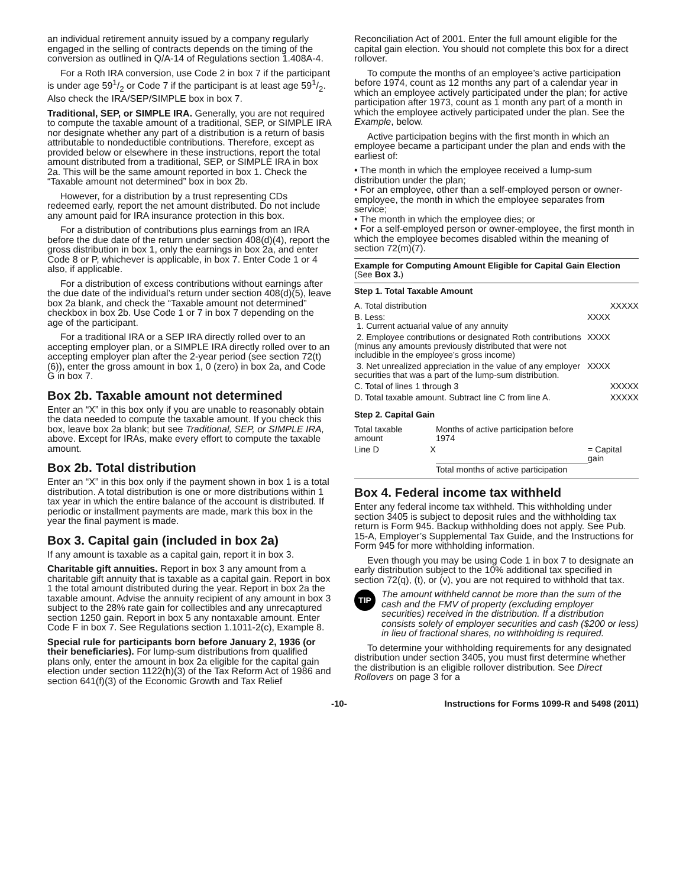an individual retirement annuity issued by a company regularly engaged in the selling of contracts depends on the timing of the conversion as outlined in Q/A-14 of Regulations section 1.408A-4.
For a Roth IRA conversion, use Code 2 in box 7 if the participant is under age 591/2 or Code 7 if the participant is at least age 591/2. Also check the IRA/SEP/SIMPLE box in box 7.
Traditional, SEP, or SIMPLE IRA. Generally, you are not required to compute the taxable amount of a traditional, SEP, or SIMPLE IRA nor designate whether any part of a distribution is a return of basis attributable to nondeductible contributions. Therefore, except as provided below or elsewhere in these instructions, report the total amount distributed from a traditional, SEP, or SIMPLE IRA in box 2a. This will be the same amount reported in box 1. Check the “Taxable amount not determined” box in box 2b.
However, for a distribution by a trust representing CDs redeemed early, report the net amount distributed. Do not include any amount paid for IRA insurance protection in this box.
For a distribution of contributions plus earnings from an IRA before the due date of the return under section 408(d)(4), report the gross distribution in box 1, only the earnings in box 2a, and enter Code 8 or P, whichever is applicable, in box 7. Enter Code 1 or 4 also, if applicable.
For a distribution of excess contributions without earnings after the due date of the individual’s return under section 408(d)(5), leave box 2a blank, and check the “Taxable amount not determined” checkbox in box 2b. Use Code 1 or 7 in box 7 depending on the age of the participant.
For a traditional IRA or a SEP IRA directly rolled over to an accepting employer plan, or a SIMPLE IRA directly rolled over to an accepting employer plan after the 2-year period (see section 72(t)(6)), enter the gross amount in box 1, 0 (zero) in box 2a, and Code G in box 7.
Box 2b. Taxable amount not determined
Enter an “X” in this box only if you are unable to reasonably obtain the data needed to compute the taxable amount. If you check this box, leave box 2a blank; but see Traditional, SEP, or SIMPLE IRA, above. Except for IRAs, make every effort to compute the taxable amount.
Box 2b. Total distribution
Enter an “X” in this box only if the payment shown in box 1 is a total distribution. A total distribution is one or more distributions within 1 tax year in which the entire balance of the account is distributed. If periodic or installment payments are made, mark this box in the year the final payment is made.
Box 3. Capital gain (included in box 2a)
If any amount is taxable as a capital gain, report it in box 3.
Charitable gift annuities. Report in box 3 any amount from a charitable gift annuity that is taxable as a capital gain. Report in box 1 the total amount distributed during the year. Report in box 2a the taxable amount. Advise the annuity recipient of any amount in box 3 subject to the 28% rate gain for collectibles and any unrecaptured section 1250 gain. Report in box 5 any nontaxable amount. Enter Code F in box 7. See Regulations section 1.1011-2(c), Example 8.
Special rule for participants born before January 2, 1936 (or their beneficiaries). For lump-sum distributions from qualified plans only, enter the amount in box 2a eligible for the capital gain election under section 1122(h)(3) of the Tax Reform Act of 1986 and section 641(f)(3) of the Economic Growth and Tax Relief
Reconciliation Act of 2001. Enter the full amount eligible for the capital gain election. You should not complete this box for a direct rollover.
To compute the months of an employee’s active participation before 1974, count as 12 months any part of a calendar year in which an employee actively participated under the plan; for active participation after 1973, count as 1 month any part of a month in which the employee actively participated under the plan. See the Example, below.
Active participation begins with the first month in which an employee became a participant under the plan and ends with the earliest of:
• The month in which the employee received a lump-sum distribution under the plan;
• For an employee, other than a self-employed person or owner-employee, the month in which the employee separates from service;
• The month in which the employee dies; or
• For a self-employed person or owner-employee, the first month in which the employee becomes disabled within the meaning of section 72(m)(7).
Example for Computing Amount Eligible for Capital Gain Election (See Box 3.)
Step 1. Total Taxable Amount
| A. Total distribution | | XXXXX |
| B. Less: 1. Current actuarial value of any annuity | XXXX | |
| 2. Employee contributions or designated Roth contributions (minus any amounts previously distributed that were not includible in the employee’s gross income) | XXXX | |
| 3. Net unrealized appreciation in the value of any employer securities that was a part of the lump-sum distribution. | XXXX | |
| C. Total of lines 1 through 3 | | XXXXX |
| D. Total taxable amount. Subtract line C from line A. | | XXXXX |
Step 2. Capital Gain
| Total taxable amount | | Months of active participation before 1974 | |
| Line D | X | | = Capital gain |
| | | Total months of active participation | |
Box 4. Federal income tax withheld
Enter any federal income tax withheld. This withholding under section 3405 is subject to deposit rules and the withholding tax return is Form 945. Backup withholding does not apply. See Pub. 15-A, Employer’s Supplemental Tax Guide, and the Instructions for Form 945 for more withholding information.
Even though you may be using Code 1 in box 7 to designate an early distribution subject to the 10% additional tax specified in section 72(q), (t), or (v), you are not required to withhold that tax.
TIP
The amount withheld cannot be more than the sum of the cash and the FMV of property (excluding employer securities) received in the distribution. If a distribution consists solely of employer securities and cash ($200 or less) in lieu of fractional shares, no withholding is required.
To determine your withholding requirements for any designated distribution under section 3405, you must first determine whether the distribution is an eligible rollover distribution. See Direct Rollovers on page 3 for a
-10- Instructions for Forms 1099-R and 5498 (2011)